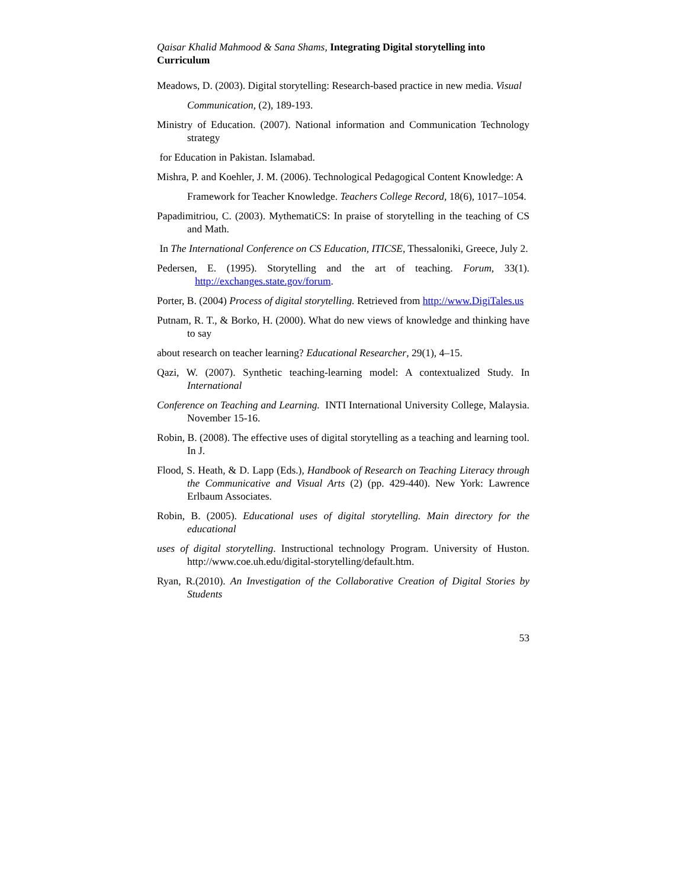Qaisar Khalid Mahmood & Sana Shams, Integrating Digital storytelling into Curriculum
Meadows, D. (2003). Digital storytelling: Research-based practice in new media. Visual
Communication, (2), 189-193.
Ministry of Education. (2007). National information and Communication Technology strategy
for Education in Pakistan. Islamabad.
Mishra, P. and Koehler, J. M. (2006). Technological Pedagogical Content Knowledge: A
Framework for Teacher Knowledge. Teachers College Record, 18(6), 1017–1054.
Papadimitriou, C. (2003). MythematiCS: In praise of storytelling in the teaching of CS and Math.
In The International Conference on CS Education, ITICSE, Thessaloniki, Greece, July 2.
Pedersen, E. (1995). Storytelling and the art of teaching. Forum, 33(1). http://exchanges.state.gov/forum.
Porter, B. (2004) Process of digital storytelling. Retrieved from http://www.DigiTales.us
Putnam, R. T., & Borko, H. (2000). What do new views of knowledge and thinking have to say
about research on teacher learning? Educational Researcher, 29(1), 4–15.
Qazi, W. (2007). Synthetic teaching-learning model: A contextualized Study. In International
Conference on Teaching and Learning. INTI International University College, Malaysia. November 15-16.
Robin, B. (2008). The effective uses of digital storytelling as a teaching and learning tool. In J.
Flood, S. Heath, & D. Lapp (Eds.), Handbook of Research on Teaching Literacy through the Communicative and Visual Arts (2) (pp. 429-440). New York: Lawrence Erlbaum Associates.
Robin, B. (2005). Educational uses of digital storytelling. Main directory for the educational
uses of digital storytelling. Instructional technology Program. University of Huston. http://www.coe.uh.edu/digital-storytelling/default.htm.
Ryan, R.(2010). An Investigation of the Collaborative Creation of Digital Stories by Students
53